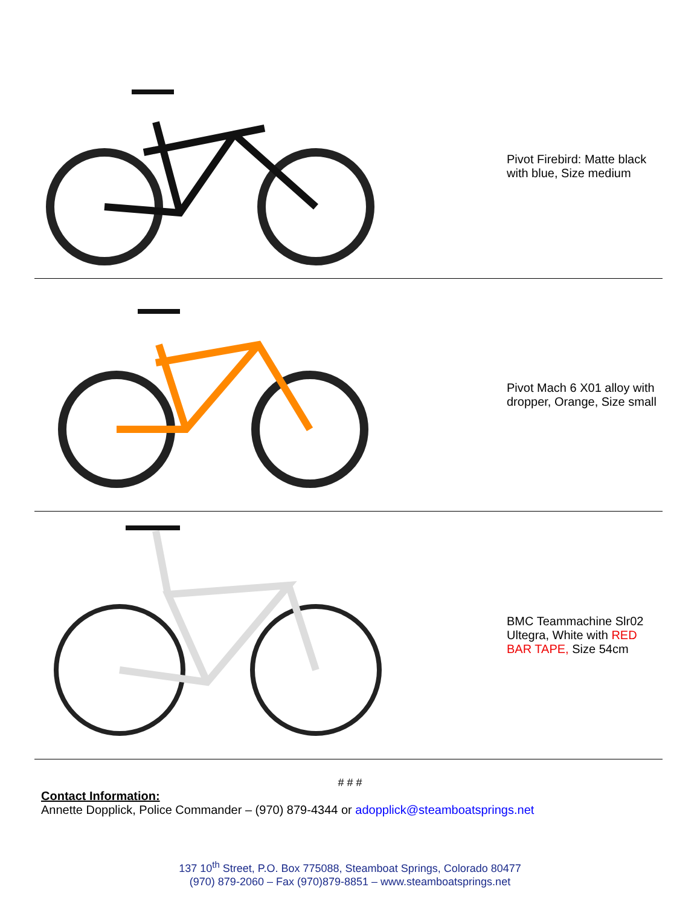| | Pivot Firebird: Matte black with blue, Size medium |
| | Pivot Mach 6 X01 alloy with dropper, Orange, Size small |
| | BMC Teammachine Slr02 Ultegra, White with RED BAR TAPE, Size 54cm |
# # #
Contact Information:
Annette Dopplick, Police Commander – (970) 879-4344 or adopplick@steamboatsprings.net
137 10<sup>th</sup> Street, P.O. Box 775088, Steamboat Springs, Colorado 80477
(970) 879-2060 – Fax (970)879-8851 – www.steamboatsprings.net